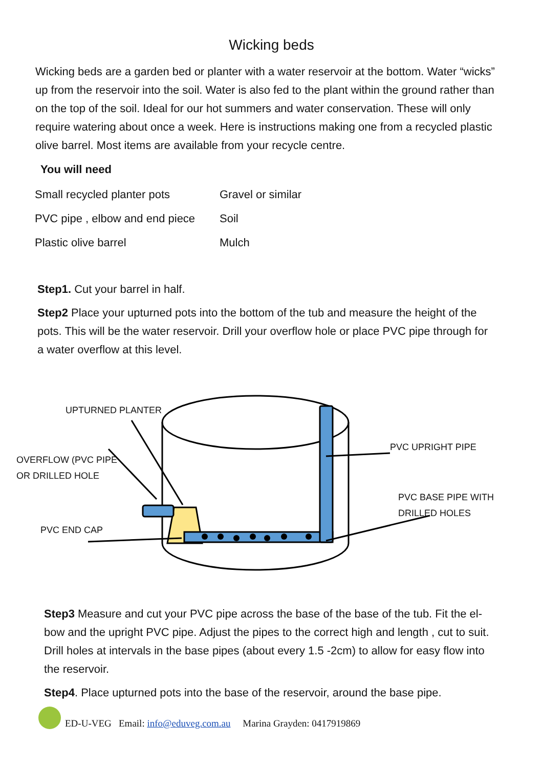Wicking beds
Wicking beds are a garden bed or planter with a water reservoir at the bottom. Water “wicks” up from the reservoir into the soil. Water is also fed to the plant within the ground rather than on the top of the soil. Ideal for our hot summers and water conservation. These will only require watering about once a week. Here is instructions making one from a recycled plastic olive barrel. Most items are available from your recycle centre.
You will need
| Small recycled planter pots | Gravel or similar |
| PVC pipe , elbow and end piece | Soil |
| Plastic olive barrel | Mulch |
Step1. Cut your barrel in half.
Step2 Place your upturned pots into the bottom of the tub and measure the height of the pots. This will be the water reservoir. Drill your overflow hole or place PVC pipe through for a water overflow at this level.
UPTURNED PLANTER
OVERFLOW (PVC PIPE
OR DRILLED HOLE
PVC END CAP
PVC UPRIGHT PIPE
PVC BASE PIPE WITH
DRILLED HOLES
Step3 Measure and cut your PVC pipe across the base of the base of the tub. Fit the el-bow and the upright PVC pipe. Adjust the pipes to the correct high and length , cut to suit. Drill holes at intervals in the base pipes (about every 1.5 -2cm) to allow for easy flow into the reservoir.
Step4. Place upturned pots into the base of the reservoir, around the base pipe.
ED-U-VEG Email: info@eduveg.com.au Marina Grayden: 0417919869